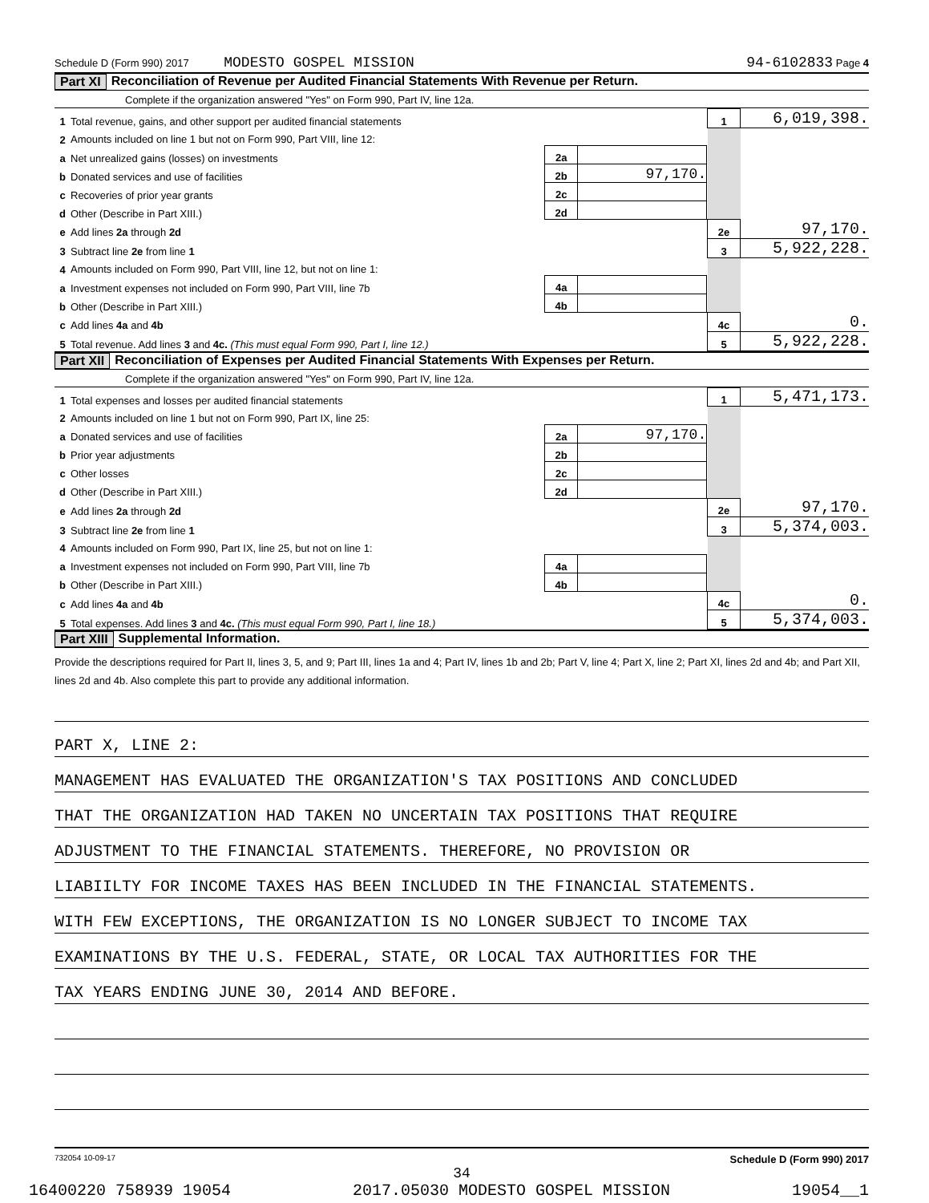Schedule D (Form 990) 2017 MODESTO GOSPEL MISSION 94-6102833 Page 4
Part XI Reconciliation of Revenue per Audited Financial Statements With Revenue per Return.
Complete if the organization answered "Yes" on Form 990, Part IV, line 12a.
| 1 | Total revenue, gains, and other support per audited financial statements | | | | 1 | 6,019,398. |
| 2 | Amounts included on line 1 but not on Form 990, Part VIII, line 12: | | | | | |
| a | Net unrealized gains (losses) on investments | 2a | | | | |
| b | Donated services and use of facilities | 2b | 97,170. | | | |
| c | Recoveries of prior year grants | 2c | | | | |
| d | Other (Describe in Part XIII.) | 2d | | | | |
| e | Add lines 2a through 2d | | | | 2e | 97,170. |
| 3 | Subtract line 2e from line 1 | | | | 3 | 5,922,228. |
| 4 | Amounts included on Form 990, Part VIII, line 12, but not on line 1: | | | | | |
| a | Investment expenses not included on Form 990, Part VIII, line 7b | 4a | | | | |
| b | Other (Describe in Part XIII.) | 4b | | | | |
| c | Add lines 4a and 4b | | | | 4c | 0. |
| 5 | Total revenue. Add lines 3 and 4c. (This must equal Form 990, Part I, line 12.) | | | | 5 | 5,922,228. |
Part XII Reconciliation of Expenses per Audited Financial Statements With Expenses per Return.
Complete if the organization answered "Yes" on Form 990, Part IV, line 12a.
| 1 | Total expenses and losses per audited financial statements | | | | 1 | 5,471,173. |
| 2 | Amounts included on line 1 but not on Form 990, Part IX, line 25: | | | | | |
| a | Donated services and use of facilities | 2a | 97,170. | | | |
| b | Prior year adjustments | 2b | | | | |
| c | Other losses | 2c | | | | |
| d | Other (Describe in Part XIII.) | 2d | | | | |
| e | Add lines 2a through 2d | | | | 2e | 97,170. |
| 3 | Subtract line 2e from line 1 | | | | 3 | 5,374,003. |
| 4 | Amounts included on Form 990, Part IX, line 25, but not on line 1: | | | | | |
| a | Investment expenses not included on Form 990, Part VIII, line 7b | 4a | | | | |
| b | Other (Describe in Part XIII.) | 4b | | | | |
| c | Add lines 4a and 4b | | | | 4c | 0. |
| 5 | Total expenses. Add lines 3 and 4c. (This must equal Form 990, Part I, line 18.) | | | | 5 | 5,374,003. |
Part XIII Supplemental Information.
Provide the descriptions required for Part II, lines 3, 5, and 9; Part III, lines 1a and 4; Part IV, lines 1b and 2b; Part V, line 4; Part X, line 2; Part XI, lines 2d and 4b; and Part XII, lines 2d and 4b. Also complete this part to provide any additional information.
PART X, LINE 2:
MANAGEMENT HAS EVALUATED THE ORGANIZATION'S TAX POSITIONS AND CONCLUDED
THAT THE ORGANIZATION HAD TAKEN NO UNCERTAIN TAX POSITIONS THAT REQUIRE
ADJUSTMENT TO THE FINANCIAL STATEMENTS. THEREFORE, NO PROVISION OR
LIABIILTY FOR INCOME TAXES HAS BEEN INCLUDED IN THE FINANCIAL STATEMENTS.
WITH FEW EXCEPTIONS, THE ORGANIZATION IS NO LONGER SUBJECT TO INCOME TAX
EXAMINATIONS BY THE U.S. FEDERAL, STATE, OR LOCAL TAX AUTHORITIES FOR THE
TAX YEARS ENDING JUNE 30, 2014 AND BEFORE.
732054 10-09-17 Schedule D (Form 990) 2017
34
16400220 758939 19054 2017.05030 MODESTO GOSPEL MISSION 19054__1